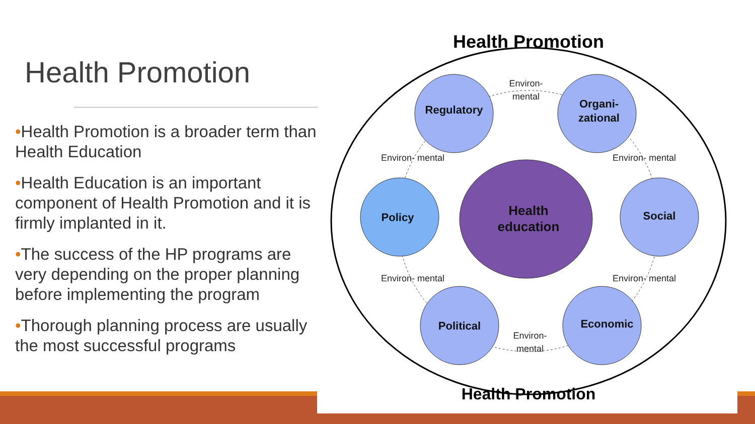Health Promotion
•Health Promotion is a broader term than Health Education
•Health Education is an important component of Health Promotion and it is firmly implanted in it.
•The success of the HP programs are very depending on the proper planning before implementing the program
•Thorough planning process are usually the most successful programs
Health Promotion
Health Promotion
Regulatory
Organi-
zational
Policy
Social
Political
Economic
Health
education
Environ-
mental
Environ-
mental
Environ- mental
Environ- mental
Environ- mental
Environ- mental